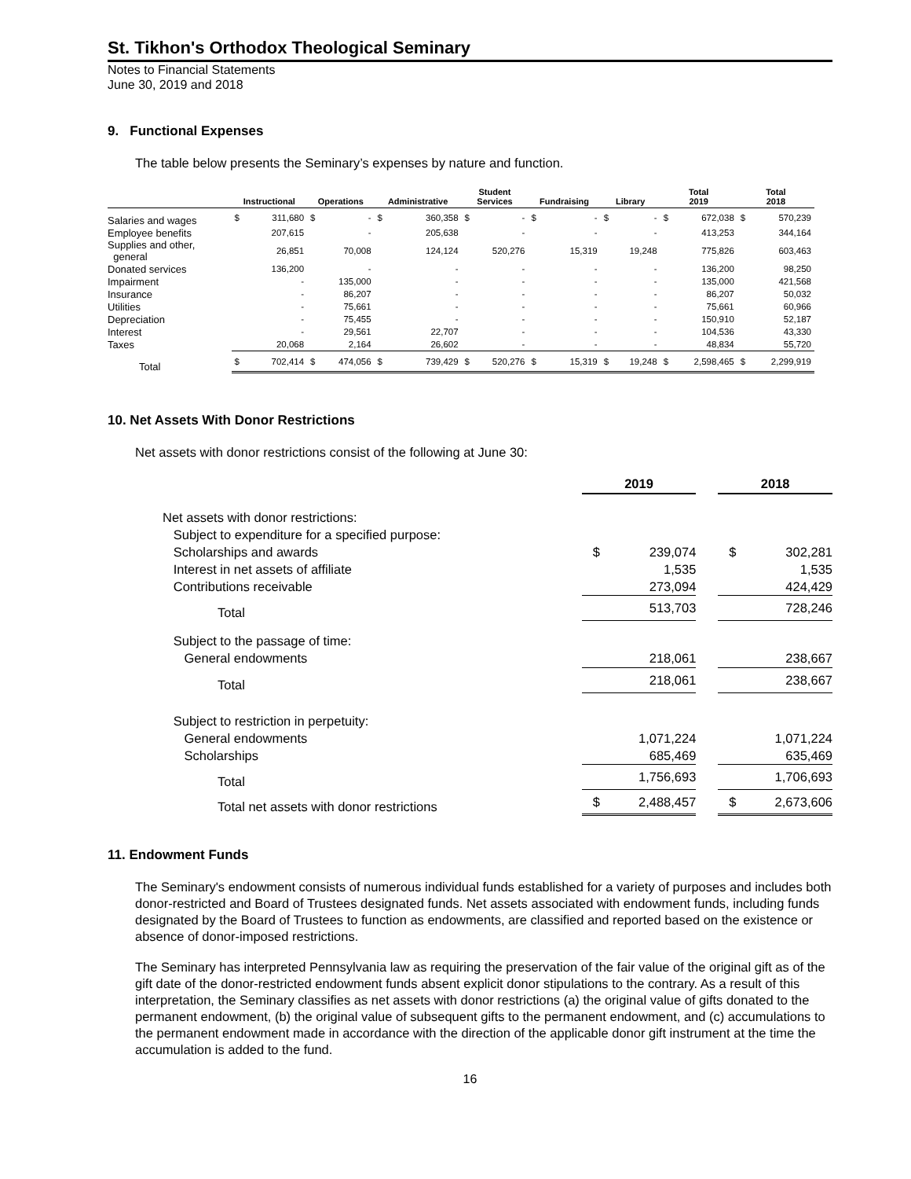St. Tikhon's Orthodox Theological Seminary
Notes to Financial Statements
June 30, 2019 and 2018
9. Functional Expenses
The table below presents the Seminary’s expenses by nature and function.
| | Instructional | | Operations | | Administrative | | Student Services | | Fundraising | | Library | | Total 2019 | | Total 2018 | |
| --- | --- | --- | --- | --- | --- | --- | --- | --- | --- | --- | --- | --- | --- | --- | --- | --- |
| Salaries and wages | $ | 311,680 | $ | - | $ | 360,358 | $ | - | $ | - | $ | - | $ | 672,038 | $ | 570,239 |
| Employee benefits | | 207,615 | | - | | 205,638 | | - | | - | | - | | 413,253 | | 344,164 |
| Supplies and other, general | | 26,851 | | 70,008 | | 124,124 | | 520,276 | | 15,319 | | 19,248 | | 775,826 | | 603,463 |
| Donated services | | 136,200 | | - | | - | | - | | - | | - | | 136,200 | | 98,250 |
| Impairment | | - | | 135,000 | | - | | - | | - | | - | | 135,000 | | 421,568 |
| Insurance | | - | | 86,207 | | - | | - | | - | | - | | 86,207 | | 50,032 |
| Utilities | | - | | 75,661 | | - | | - | | - | | - | | 75,661 | | 60,966 |
| Depreciation | | - | | 75,455 | | - | | - | | - | | - | | 150,910 | | 52,187 |
| Interest | | - | | 29,561 | | 22,707 | | - | | - | | - | | 104,536 | | 43,330 |
| Taxes | | 20,068 | | 2,164 | | 26,602 | | - | | - | | - | | 48,834 | | 55,720 |
| Total | $ | 702,414 | $ | 474,056 | $ | 739,429 | $ | 520,276 | $ | 15,319 | $ | 19,248 | $ | 2,598,465 | $ | 2,299,919 |
10. Net Assets With Donor Restrictions
Net assets with donor restrictions consist of the following at June 30:
| | 2019 | | | 2018 | |
| --- | --- | --- | --- | --- | --- |
| Net assets with donor restrictions: | | | | | |
| Subject to expenditure for a specified purpose: | | | | | |
| Scholarships and awards | $ | 239,074 | | $ | 302,281 |
| Interest in net assets of affiliate | | 1,535 | | | 1,535 |
| Contributions receivable | | 273,094 | | | 424,429 |
| Total | | 513,703 | | | 728,246 |
| Subject to the passage of time: | | | | | |
| General endowments | | 218,061 | | | 238,667 |
| Total | | 218,061 | | | 238,667 |
| Subject to restriction in perpetuity: | | | | | |
| General endowments | | 1,071,224 | | | 1,071,224 |
| Scholarships | | 685,469 | | | 635,469 |
| Total | | 1,756,693 | | | 1,706,693 |
| Total net assets with donor restrictions | $ | 2,488,457 | | $ | 2,673,606 |
11. Endowment Funds
The Seminary's endowment consists of numerous individual funds established for a variety of purposes and includes both donor-restricted and Board of Trustees designated funds. Net assets associated with endowment funds, including funds designated by the Board of Trustees to function as endowments, are classified and reported based on the existence or absence of donor-imposed restrictions.
The Seminary has interpreted Pennsylvania law as requiring the preservation of the fair value of the original gift as of the gift date of the donor-restricted endowment funds absent explicit donor stipulations to the contrary. As a result of this interpretation, the Seminary classifies as net assets with donor restrictions (a) the original value of gifts donated to the permanent endowment, (b) the original value of subsequent gifts to the permanent endowment, and (c) accumulations to the permanent endowment made in accordance with the direction of the applicable donor gift instrument at the time the accumulation is added to the fund.
16